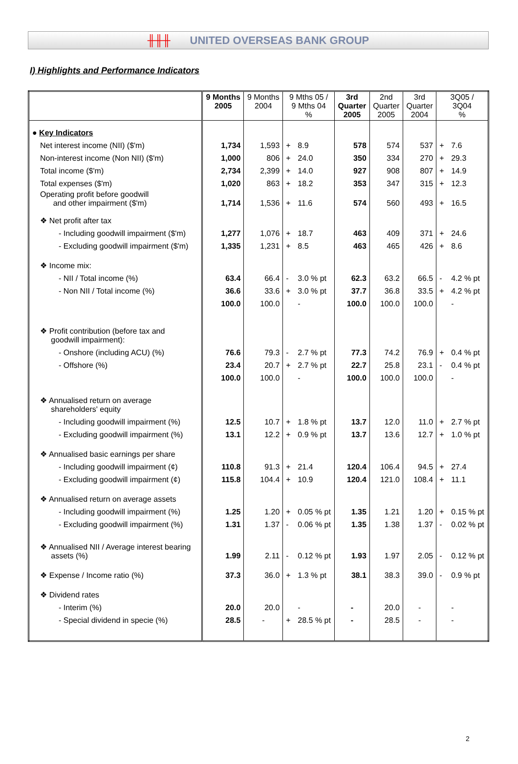╫╫╫ UNITED OVERSEAS BANK GROUP
I) Highlights and Performance Indicators
| | 9 Months 2005 | 9 Months 2004 | 9 Mths 05 / 9 Mths 04 % | | 3rd Quarter 2005 | 2nd Quarter 2005 | 3rd Quarter 2004 | 3Q05 / 3Q04 % | |
| --- | --- | --- | --- | --- | --- | --- | --- | --- | --- |
| ● Key Indicators | | | | | | | | | |
| Net interest income (NII) ($'m) | 1,734 | 1,593 | + | 8.9 | 578 | 574 | 537 | + | 7.6 |
| Non-interest income (Non NII) ($'m) | 1,000 | 806 | + | 24.0 | 350 | 334 | 270 | + | 29.3 |
| Total income ($'m) | 2,734 | 2,399 | + | 14.0 | 927 | 908 | 807 | + | 14.9 |
| Total expenses ($'m) | 1,020 | 863 | + | 18.2 | 353 | 347 | 315 | + | 12.3 |
| Operating profit before goodwill and other impairment ($'m) | 1,714 | 1,536 | + | 11.6 | 574 | 560 | 493 | + | 16.5 |
| ❖ Net profit after tax | | | | | | | | | |
| - Including goodwill impairment ($'m) | 1,277 | 1,076 | + | 18.7 | 463 | 409 | 371 | + | 24.6 |
| - Excluding goodwill impairment ($'m) | 1,335 | 1,231 | + | 8.5 | 463 | 465 | 426 | + | 8.6 |
| ❖ Income mix: | | | | | | | | | |
| - NII / Total income (%) | 63.4 | 66.4 | - | 3.0 % pt | 62.3 | 63.2 | 66.5 | - | 4.2 % pt |
| - Non NII / Total income (%) | 36.6 | 33.6 | + | 3.0 % pt | 37.7 | 36.8 | 33.5 | + | 4.2 % pt |
| | 100.0 | 100.0 | | - | 100.0 | 100.0 | 100.0 | | - |
| ❖ Profit contribution (before tax and goodwill impairment): | | | | | | | | | |
| - Onshore (including ACU) (%) | 76.6 | 79.3 | - | 2.7 % pt | 77.3 | 74.2 | 76.9 | + | 0.4 % pt |
| - Offshore (%) | 23.4 | 20.7 | + | 2.7 % pt | 22.7 | 25.8 | 23.1 | - | 0.4 % pt |
| | 100.0 | 100.0 | | - | 100.0 | 100.0 | 100.0 | | - |
| ❖ Annualised return on average shareholders' equity | | | | | | | | | |
| - Including goodwill impairment (%) | 12.5 | 10.7 | + | 1.8 % pt | 13.7 | 12.0 | 11.0 | + | 2.7 % pt |
| - Excluding goodwill impairment (%) | 13.1 | 12.2 | + | 0.9 % pt | 13.7 | 13.6 | 12.7 | + | 1.0 % pt |
| ❖ Annualised basic earnings per share | | | | | | | | | |
| - Including goodwill impairment (¢) | 110.8 | 91.3 | + | 21.4 | 120.4 | 106.4 | 94.5 | + | 27.4 |
| - Excluding goodwill impairment (¢) | 115.8 | 104.4 | + | 10.9 | 120.4 | 121.0 | 108.4 | + | 11.1 |
| ❖ Annualised return on average assets | | | | | | | | | |
| - Including goodwill impairment (%) | 1.25 | 1.20 | + | 0.05 % pt | 1.35 | 1.21 | 1.20 | + | 0.15 % pt |
| - Excluding goodwill impairment (%) | 1.31 | 1.37 | - | 0.06 % pt | 1.35 | 1.38 | 1.37 | - | 0.02 % pt |
| ❖ Annualised NII / Average interest bearing assets (%) | 1.99 | 2.11 | - | 0.12 % pt | 1.93 | 1.97 | 2.05 | - | 0.12 % pt |
| ❖ Expense / Income ratio (%) | 37.3 | 36.0 | + | 1.3 % pt | 38.1 | 38.3 | 39.0 | - | 0.9 % pt |
| ❖ Dividend rates | | | | | | | | | |
| - Interim (%) | 20.0 | 20.0 | | - | - | 20.0 | - | | - |
| - Special dividend in specie (%) | 28.5 | - | + | 28.5 % pt | - | 28.5 | - | | - |
2